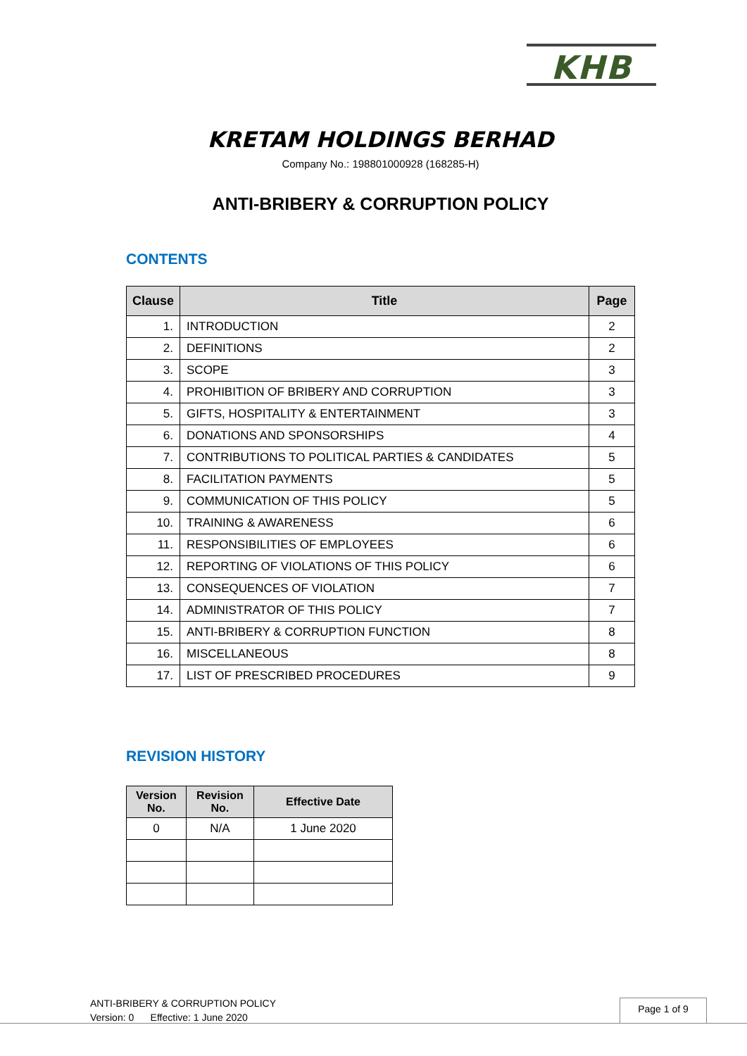KHB
KRETAM HOLDINGS BERHAD
Company No.: 198801000928 (168285-H)
ANTI-BRIBERY & CORRUPTION POLICY
CONTENTS
| Clause | Title | Page |
| --- | --- | --- |
| 1. | INTRODUCTION | 2 |
| 2. | DEFINITIONS | 2 |
| 3. | SCOPE | 3 |
| 4. | PROHIBITION OF BRIBERY AND CORRUPTION | 3 |
| 5. | GIFTS, HOSPITALITY & ENTERTAINMENT | 3 |
| 6. | DONATIONS AND SPONSORSHIPS | 4 |
| 7. | CONTRIBUTIONS TO POLITICAL PARTIES & CANDIDATES | 5 |
| 8. | FACILITATION PAYMENTS | 5 |
| 9. | COMMUNICATION OF THIS POLICY | 5 |
| 10. | TRAINING & AWARENESS | 6 |
| 11. | RESPONSIBILITIES OF EMPLOYEES | 6 |
| 12. | REPORTING OF VIOLATIONS OF THIS POLICY | 6 |
| 13. | CONSEQUENCES OF VIOLATION | 7 |
| 14. | ADMINISTRATOR OF THIS POLICY | 7 |
| 15. | ANTI-BRIBERY & CORRUPTION FUNCTION | 8 |
| 16. | MISCELLANEOUS | 8 |
| 17. | LIST OF PRESCRIBED PROCEDURES | 9 |
REVISION HISTORY
| Version No. | Revision No. | Effective Date |
| --- | --- | --- |
| 0 | N/A | 1 June 2020 |
ANTI-BRIBERY & CORRUPTION POLICY
Version: 0 Effective: 1 June 2020
Page 1 of 9